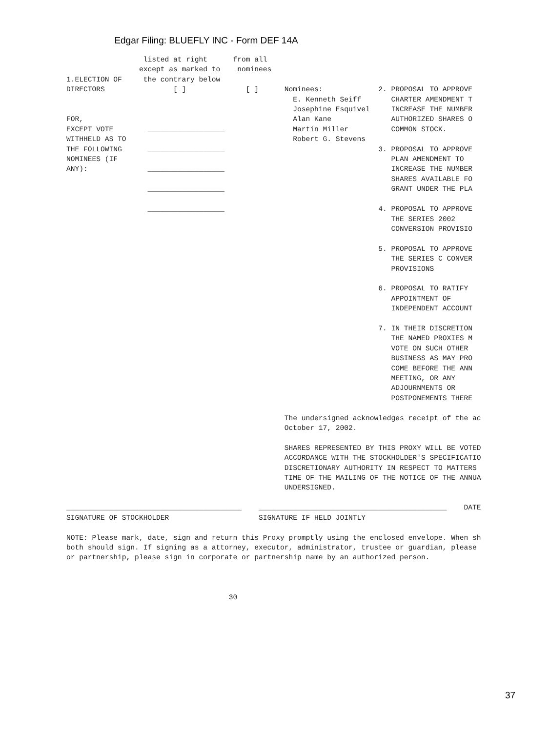Edgar Filing: BLUEFLY INC - Form DEF 14A
                  listed at right      from all
                 except as marked to    nominees
1.ELECTION OF     the contrary below
DIRECTORS                [ ]              [ ]      Nominees:             2. PROPOSAL TO APPROVE
                                                     E. Kenneth Seiff       CHARTER AMENDMENT T
                                                     Josephine Esquivel     INCREASE THE NUMBER
FOR,                                                 Alan Kane              AUTHORIZED SHARES O
EXCEPT VOTE        __________________                Martin Miller          COMMON STOCK.
WITHHELD AS TO                                       Robert G. Stevens
THE FOLLOWING      __________________                                    3. PROPOSAL TO APPROVE
NOMINEES (IF                                                                PLAN AMENDMENT TO
ANY):              __________________                                       INCREASE THE NUMBER
                                                                            SHARES AVAILABLE FO
                   __________________                                       GRANT UNDER THE PLA

                   __________________                                    4. PROPOSAL TO APPROVE
                                                                            THE SERIES 2002
                                                                            CONVERSION PROVISIO

                                                                         5. PROPOSAL TO APPROVE
                                                                            THE SERIES C CONVER
                                                                            PROVISIONS

                                                                         6. PROPOSAL TO RATIFY
                                                                            APPOINTMENT OF
                                                                            INDEPENDENT ACCOUNT

                                                                         7. IN THEIR DISCRETION
                                                                            THE NAMED PROXIES M
                                                                            VOTE ON SUCH OTHER
                                                                            BUSINESS AS MAY PRO
                                                                            COME BEFORE THE ANN
                                                                            MEETING, OR ANY
                                                                            ADJOURNMENTS OR
                                                                            POSTPONEMENTS THERE

                                                   The undersigned acknowledges receipt of the ac
                                                   October 17, 2002.

                                                   SHARES REPRESENTED BY THIS PROXY WILL BE VOTED
                                                   ACCORDANCE WITH THE STOCKHOLDER'S SPECIFICATIO
                                                   DISCRETIONARY AUTHORITY IN RESPECT TO MATTERS
                                                   TIME OF THE MAILING OF THE NOTICE OF THE ANNUA
                                                   UNDERSIGNED.

_________________________________________    ____________________________________________    DATE
SIGNATURE OF STOCKHOLDER                     SIGNATURE IF HELD JOINTLY

NOTE: Please mark, date, sign and return this Proxy promptly using the enclosed envelope. When sh
both should sign. If signing as a attorney, executor, administrator, trustee or guardian, please
or partnership, please sign in corporate or partnership name by an authorized person.



                                      30
37